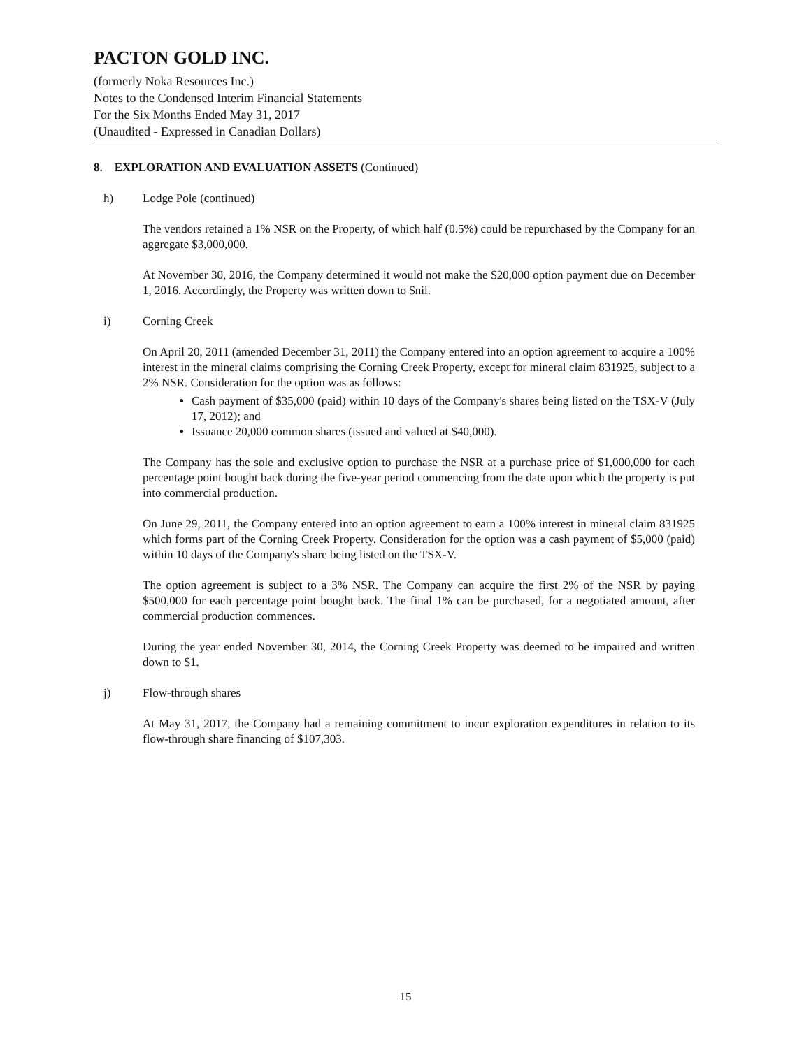PACTON GOLD INC.
(formerly Noka Resources Inc.)
Notes to the Condensed Interim Financial Statements
For the Six Months Ended May 31, 2017
(Unaudited - Expressed in Canadian Dollars)
8. EXPLORATION AND EVALUATION ASSETS (Continued)
h) Lodge Pole (continued)
The vendors retained a 1% NSR on the Property, of which half (0.5%) could be repurchased by the Company for an aggregate $3,000,000.
At November 30, 2016, the Company determined it would not make the $20,000 option payment due on December 1, 2016. Accordingly, the Property was written down to $nil.
i) Corning Creek
On April 20, 2011 (amended December 31, 2011) the Company entered into an option agreement to acquire a 100% interest in the mineral claims comprising the Corning Creek Property, except for mineral claim 831925, subject to a 2% NSR. Consideration for the option was as follows:
Cash payment of $35,000 (paid) within 10 days of the Company's shares being listed on the TSX-V (July 17, 2012); and
Issuance 20,000 common shares (issued and valued at $40,000).
The Company has the sole and exclusive option to purchase the NSR at a purchase price of $1,000,000 for each percentage point bought back during the five-year period commencing from the date upon which the property is put into commercial production.
On June 29, 2011, the Company entered into an option agreement to earn a 100% interest in mineral claim 831925 which forms part of the Corning Creek Property. Consideration for the option was a cash payment of $5,000 (paid) within 10 days of the Company's share being listed on the TSX-V.
The option agreement is subject to a 3% NSR. The Company can acquire the first 2% of the NSR by paying $500,000 for each percentage point bought back. The final 1% can be purchased, for a negotiated amount, after commercial production commences.
During the year ended November 30, 2014, the Corning Creek Property was deemed to be impaired and written down to $1.
j) Flow-through shares
At May 31, 2017, the Company had a remaining commitment to incur exploration expenditures in relation to its flow-through share financing of $107,303.
15